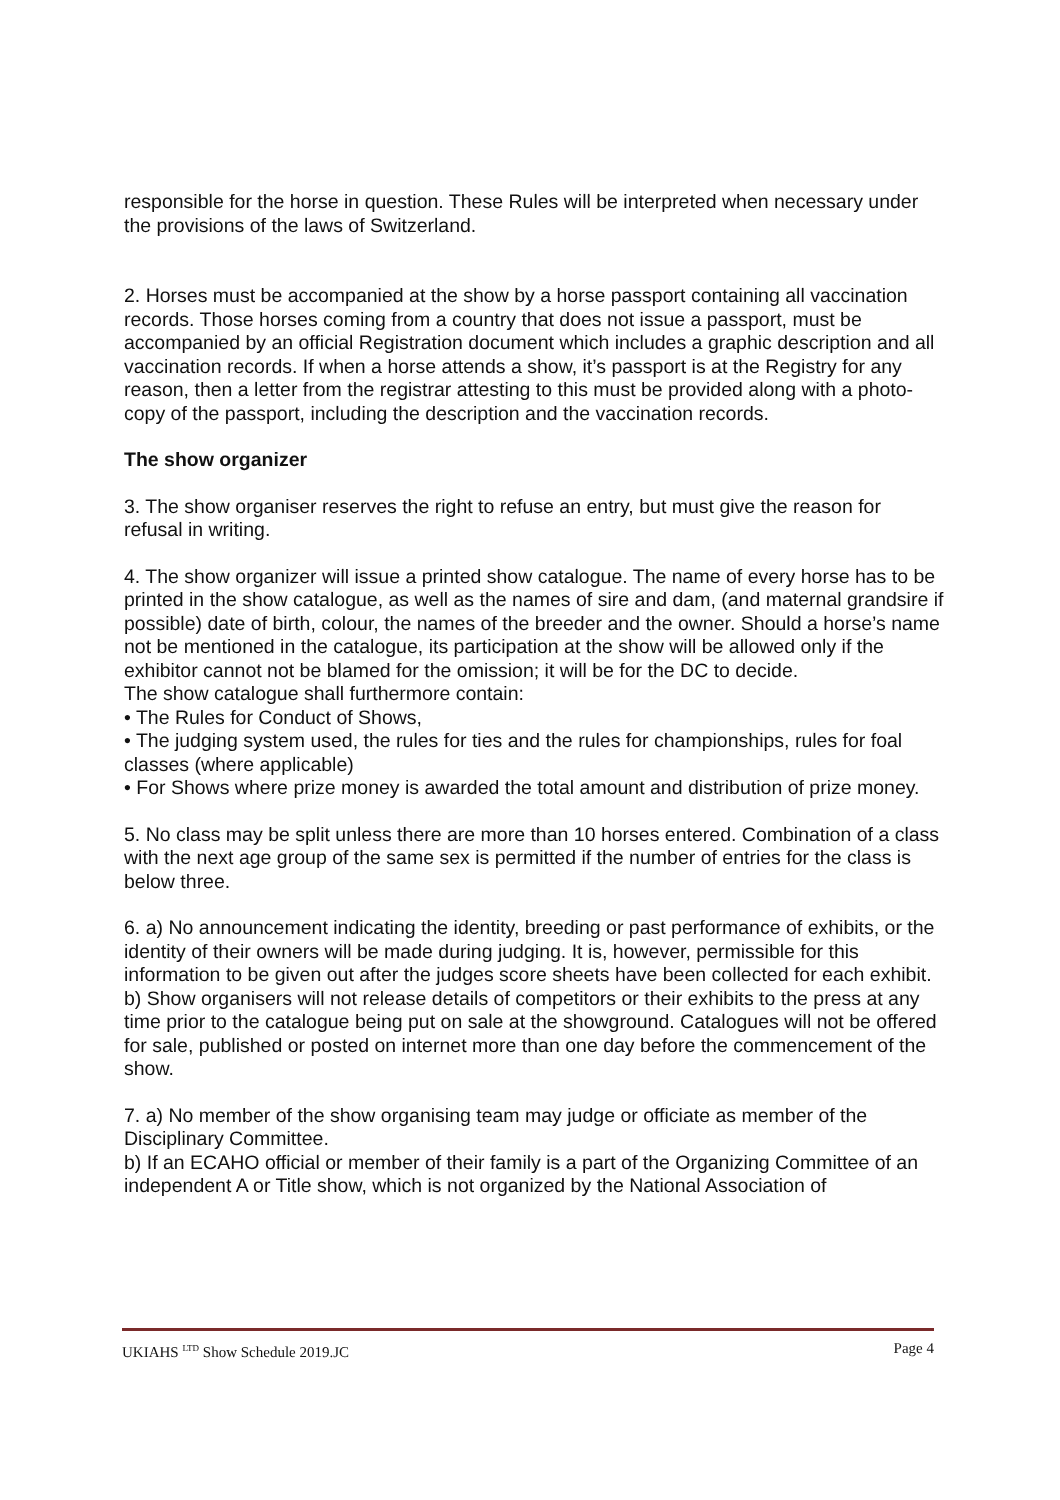responsible for the horse in question. These Rules will be interpreted when necessary under the provisions of the laws of Switzerland.
2. Horses must be accompanied at the show by a horse passport containing all vaccination records. Those horses coming from a country that does not issue a passport, must be accompanied by an official Registration document which includes a graphic description and all vaccination records. If when a horse attends a show, it’s passport is at the Registry for any reason, then a letter from the registrar attesting to this must be provided along with a photo-copy of the passport, including the description and the vaccination records.
The show organizer
3. The show organiser reserves the right to refuse an entry, but must give the reason for refusal in writing.
4. The show organizer will issue a printed show catalogue. The name of every horse has to be printed in the show catalogue, as well as the names of sire and dam, (and maternal grandsire if possible) date of birth, colour, the names of the breeder and the owner. Should a horse’s name not be mentioned in the catalogue, its participation at the show will be allowed only if the exhibitor cannot not be blamed for the omission; it will be for the DC to decide.
The show catalogue shall furthermore contain:
• The Rules for Conduct of Shows,
• The judging system used, the rules for ties and the rules for championships, rules for foal classes (where applicable)
• For Shows where prize money is awarded the total amount and distribution of prize money.
5. No class may be split unless there are more than 10 horses entered. Combination of a class with the next age group of the same sex is permitted if the number of entries for the class is below three.
6. a) No announcement indicating the identity, breeding or past performance of exhibits, or the identity of their owners will be made during judging. It is, however, permissible for this information to be given out after the judges score sheets have been collected for each exhibit.
b) Show organisers will not release details of competitors or their exhibits to the press at any time prior to the catalogue being put on sale at the showground. Catalogues will not be offered for sale, published or posted on internet more than one day before the commencement of the show.
7. a) No member of the show organising team may judge or officiate as member of the Disciplinary Committee.
b) If an ECAHO official or member of their family is a part of the Organizing Committee of an independent A or Title show, which is not organized by the National Association of
UKIAHS <sup>LTD</sup> Show Schedule 2019.JC Page 4